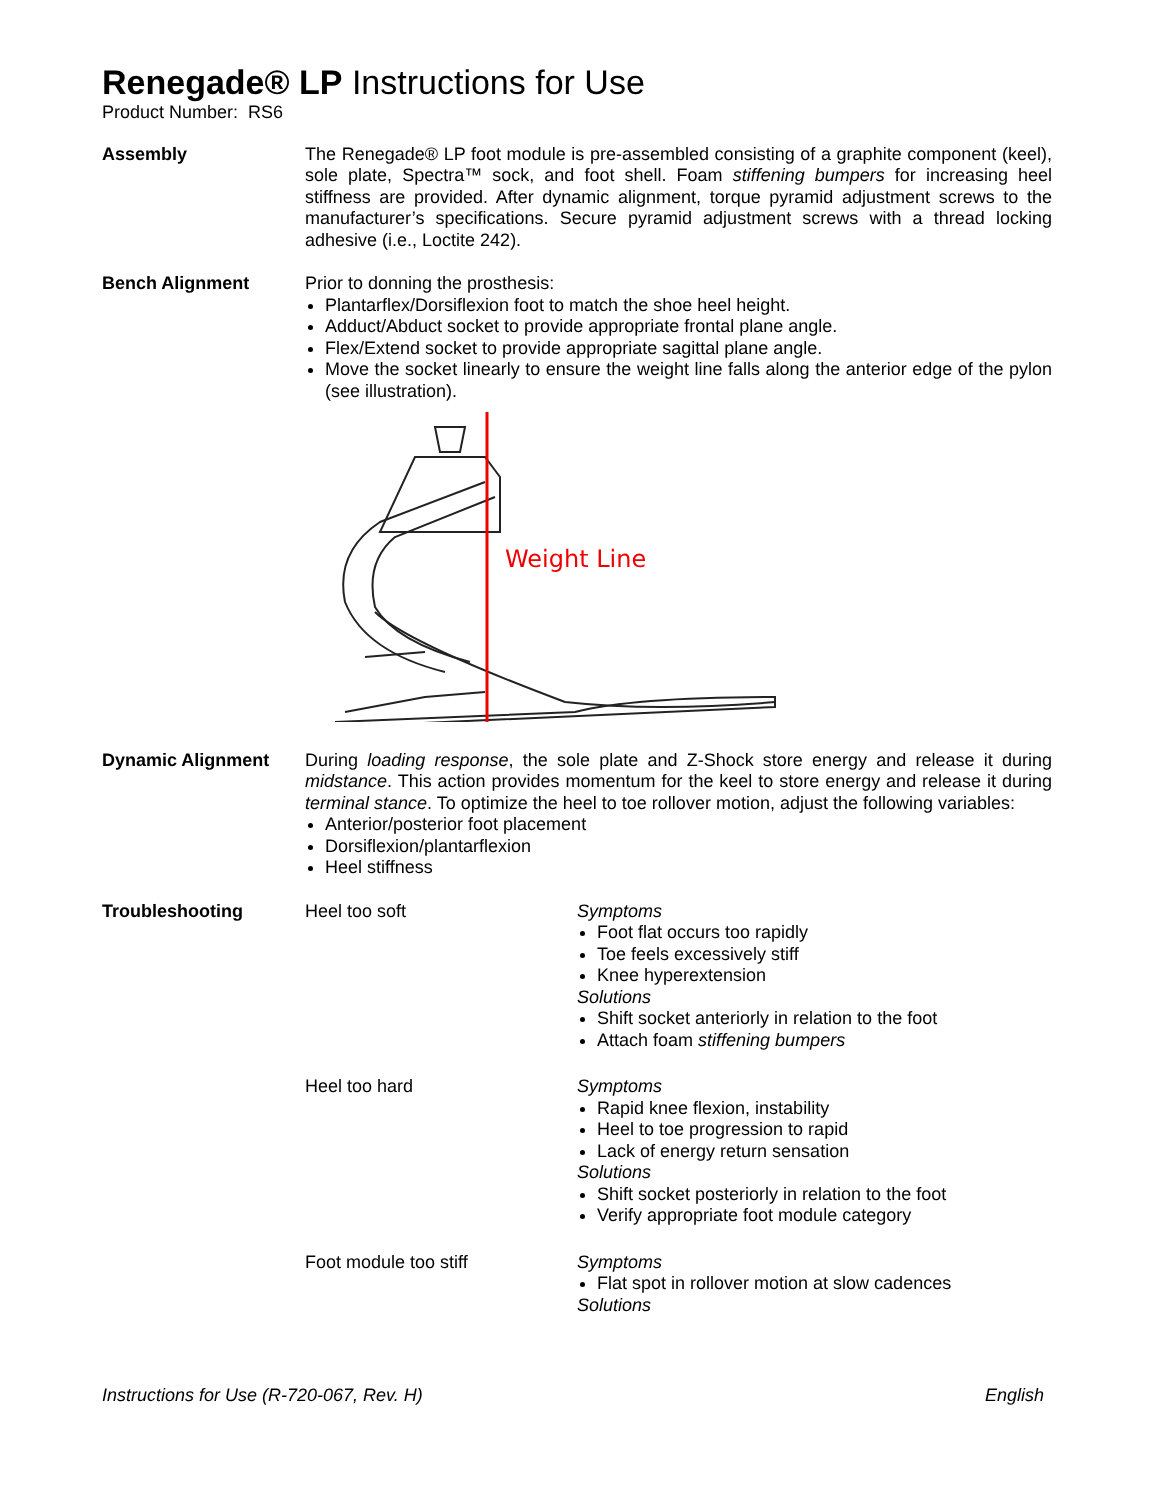Renegade® LP Instructions for Use
Product Number: RS6
Assembly The Renegade® LP foot module is pre-assembled consisting of a graphite component (keel), sole plate, Spectra™ sock, and foot shell. Foam stiffening bumpers for increasing heel stiffness are provided. After dynamic alignment, torque pyramid adjustment screws to the manufacturer’s specifications. Secure pyramid adjustment screws with a thread locking adhesive (i.e., Loctite 242).
Bench Alignment Prior to donning the prosthesis:
Plantarflex/Dorsiflexion foot to match the shoe heel height.
Adduct/Abduct socket to provide appropriate frontal plane angle.
Flex/Extend socket to provide appropriate sagittal plane angle.
Move the socket linearly to ensure the weight line falls along the anterior edge of the pylon (see illustration).
Weight Line
Dynamic Alignment During loading response, the sole plate and Z-Shock store energy and release it during midstance. This action provides momentum for the keel to store energy and release it during terminal stance. To optimize the heel to toe rollover motion, adjust the following variables:
Anterior/posterior foot placement
Dorsiflexion/plantarflexion
Heel stiffness
Troubleshooting Heel too soft Symptoms
Foot flat occurs too rapidly
Toe feels excessively stiff
Knee hyperextension
Solutions
Shift socket anteriorly in relation to the foot
Attach foam stiffening bumpers
Heel too hard Symptoms
Rapid knee flexion, instability
Heel to toe progression to rapid
Lack of energy return sensation
Solutions
Shift socket posteriorly in relation to the foot
Verify appropriate foot module category
Foot module too stiff Symptoms
Flat spot in rollover motion at slow cadences
Solutions
Instructions for Use (R-720-067, Rev. H) English